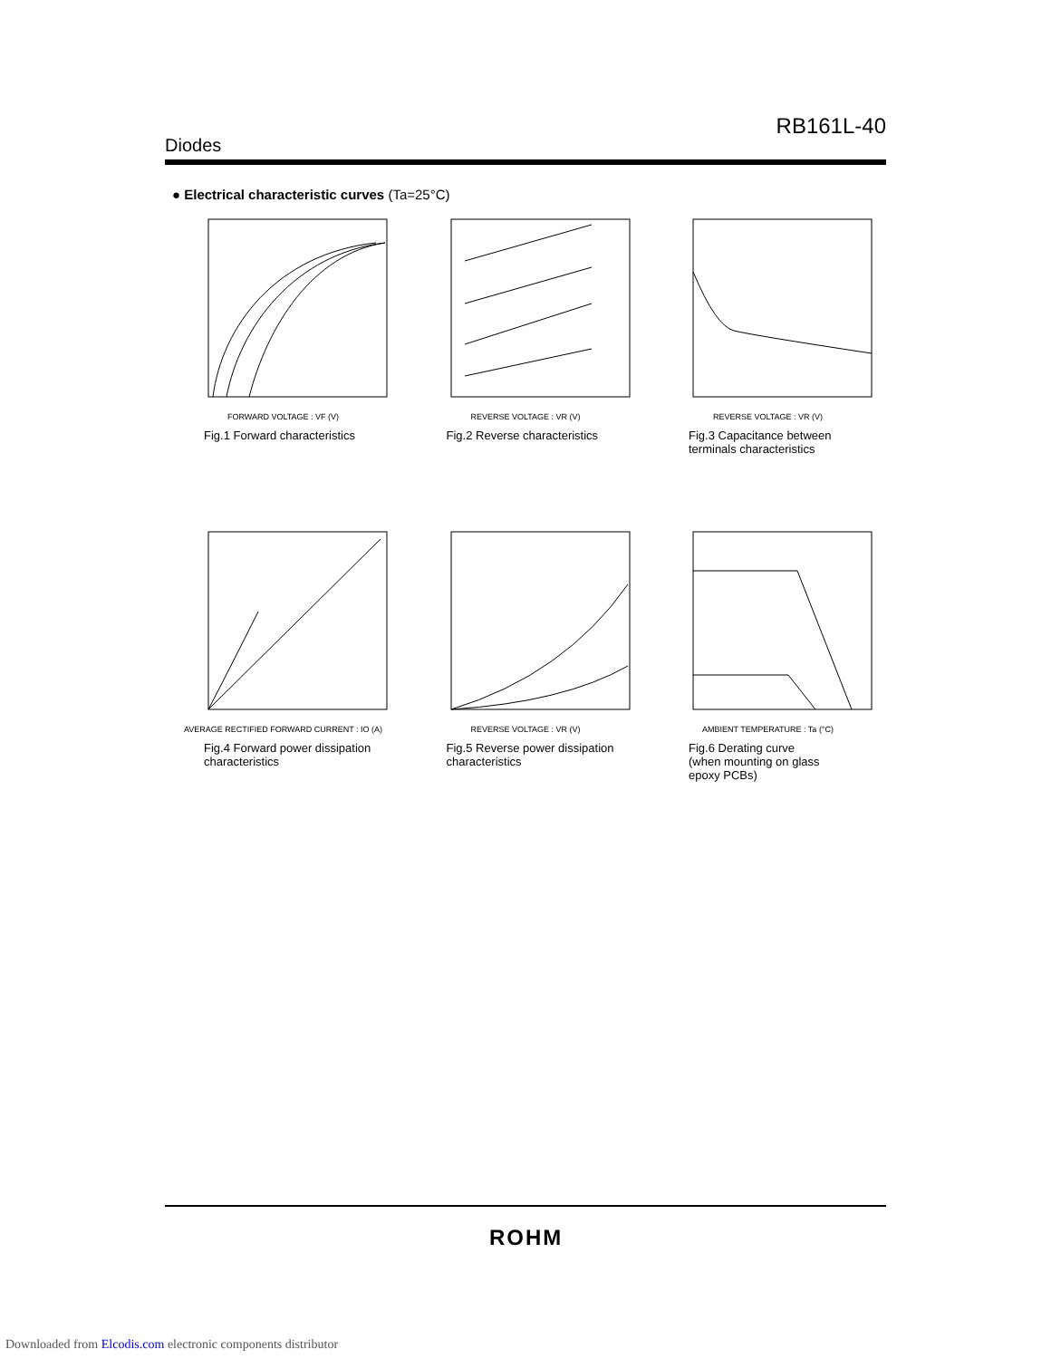RB161L-40
Diodes
● Electrical characteristic curves (Ta=25°C)
FORWARD VOLTAGE : VF (V)
Fig.1 Forward characteristics
REVERSE VOLTAGE : VR (V)
Fig.2 Reverse characteristics
REVERSE VOLTAGE : VR (V)
Fig.3 Capacitance between
terminals characteristics
AVERAGE RECTIFIED FORWARD CURRENT : IO (A)
Fig.4 Forward power dissipation
characteristics
REVERSE VOLTAGE : VR (V)
Fig.5 Reverse power dissipation
characteristics
AMBIENT TEMPERATURE : Ta (°C)
Fig.6 Derating curve
(when mounting on glass
epoxy PCBs)
ROHM
Downloaded from Elcodis.com electronic components distributor